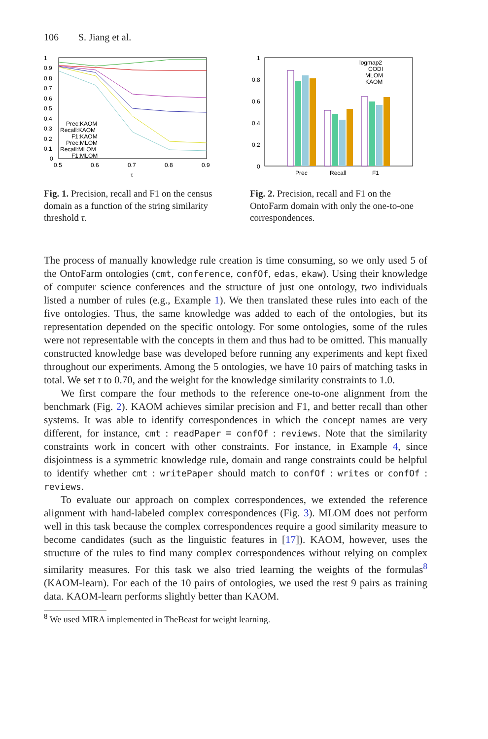106 S. Jiang et al.
1
0.9
0.8
0.7
0.6
0.5
0.4
0.3
0.2
0.1
0
0.5
0.6
0.7
0.8
0.9
τ
Prec:KAOM
Recall:KAOM
F1:KAOM
Prec:MLOM
Recall:MLOM
F1:MLOM
Fig. 1. Precision, recall and F1 on the census domain as a function of the string similarity threshold τ.
1
0.8
0.6
0.4
0.2
0
Prec
Recall
F1
logmap2
CODI
MLOM
KAOM
Fig. 2. Precision, recall and F1 on the OntoFarm domain with only the one-to-one correspondences.
The process of manually knowledge rule creation is time consuming, so we only used 5 of the OntoFarm ontologies (cmt, conference, confOf, edas, ekaw). Using their knowledge of computer science conferences and the structure of just one ontology, two individuals listed a number of rules (e.g., Example 1). We then translated these rules into each of the five ontologies. Thus, the same knowledge was added to each of the ontologies, but its representation depended on the specific ontology. For some ontologies, some of the rules were not representable with the concepts in them and thus had to be omitted. This manually constructed knowledge base was developed before running any experiments and kept fixed throughout our experiments. Among the 5 ontologies, we have 10 pairs of matching tasks in total. We set τ to 0.70, and the weight for the knowledge similarity constraints to 1.0.
We first compare the four methods to the reference one-to-one alignment from the benchmark (Fig. 2). KAOM achieves similar precision and F1, and better recall than other systems. It was able to identify correspondences in which the concept names are very different, for instance, cmt : readPaper ≡ confOf : reviews. Note that the similarity constraints work in concert with other constraints. For instance, in Example 4, since disjointness is a symmetric knowledge rule, domain and range constraints could be helpful to identify whether cmt : writePaper should match to confOf : writes or confOf : reviews.
To evaluate our approach on complex correspondences, we extended the reference alignment with hand-labeled complex correspondences (Fig. 3). MLOM does not perform well in this task because the complex correspondences require a good similarity measure to become candidates (such as the linguistic features in [17]). KAOM, however, uses the structure of the rules to find many complex correspondences without relying on complex similarity measures. For this task we also tried learning the weights of the formulas<sup>8</sup> (KAOM-learn). For each of the 10 pairs of ontologies, we used the rest 9 pairs as training data. KAOM-learn performs slightly better than KAOM.
<sup>8</sup> We used MIRA implemented in TheBeast for weight learning.